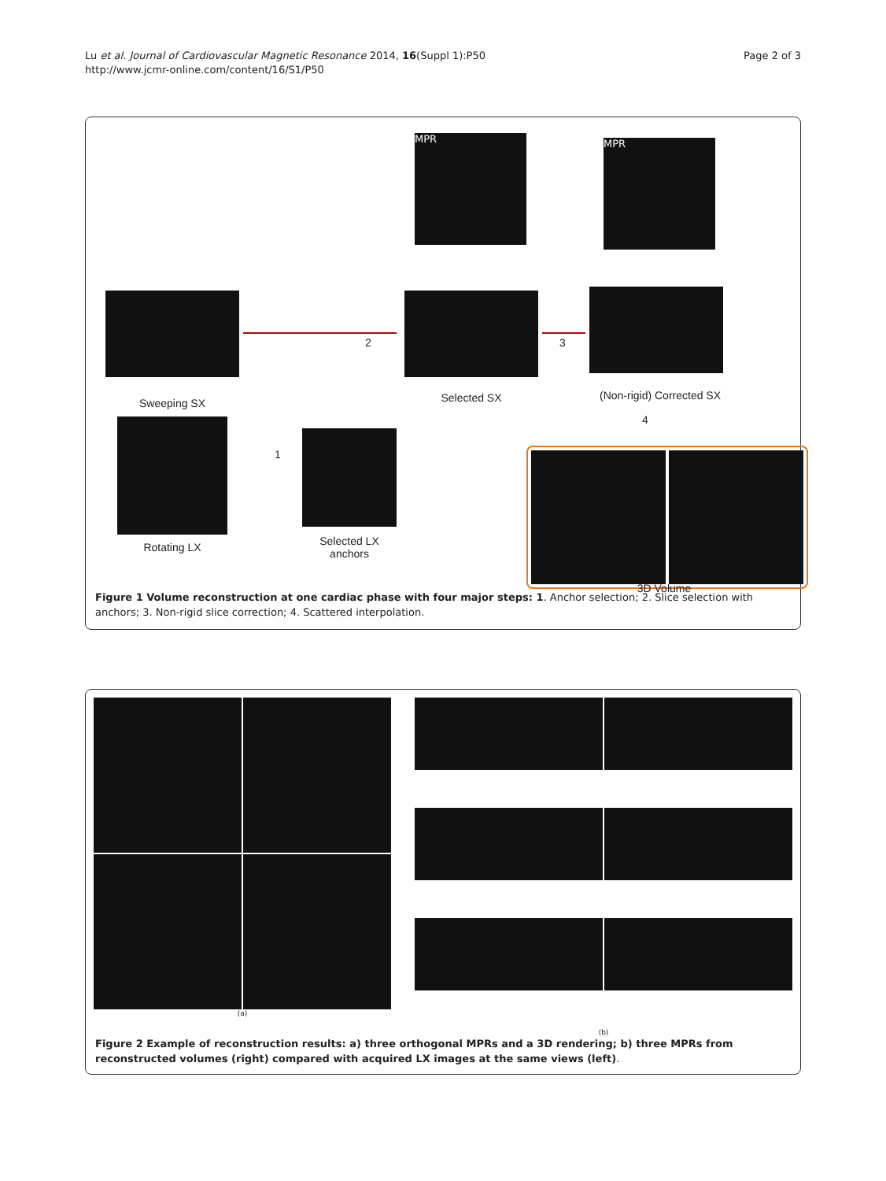Lu et al. Journal of Cardiovascular Magnetic Resonance 2014, 16(Suppl 1):P50
http://www.jcmr-online.com/content/16/S1/P50
Page 2 of 3
MPR MPR
Sweeping SX Selected SX
(Non-rigid) Corrected SX
Rotating LX
Selected LX
anchors
2 3
1
4
3D Volume
Figure 1 Volume reconstruction at one cardiac phase with four major steps: 1. Anchor selection; 2. Slice selection with anchors; 3. Non-rigid slice correction; 4. Scattered interpolation.
(a) (b)
Figure 2 Example of reconstruction results: a) three orthogonal MPRs and a 3D rendering; b) three MPRs from reconstructed volumes (right) compared with acquired LX images at the same views (left).